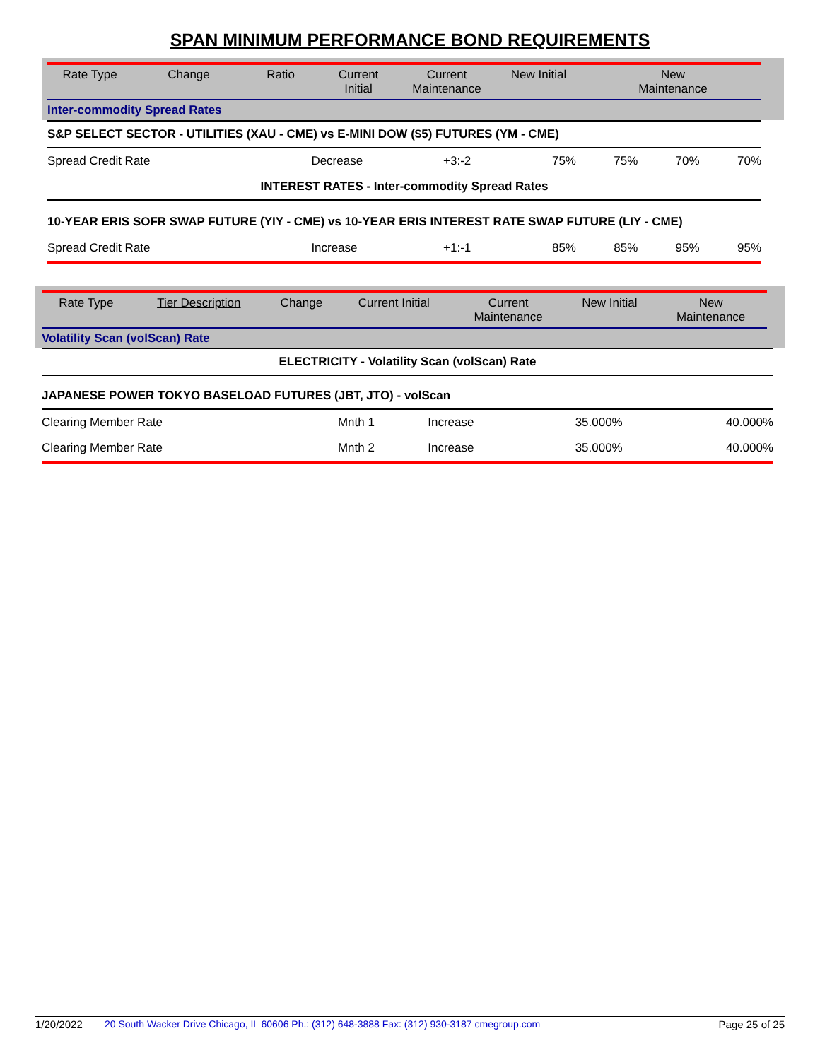SPAN MINIMUM PERFORMANCE BOND REQUIREMENTS
| Rate Type | Change | Ratio | Current Initial | Current Maintenance | New Initial | New Maintenance |
| --- | --- | --- | --- | --- | --- | --- |
| Inter-commodity Spread Rates | | | | | | |
| S&P SELECT SECTOR - UTILITIES (XAU - CME) vs E-MINI DOW ($5) FUTURES (YM - CME) | | | | | | |
| Spread Credit Rate | Decrease | +3:-2 | 75% | 75% | 70% | 70% |
| INTEREST RATES - Inter-commodity Spread Rates | | | | | | |
| 10-YEAR ERIS SOFR SWAP FUTURE (YIY - CME) vs 10-YEAR ERIS INTEREST RATE SWAP FUTURE (LIY - CME) | | | | | | |
| Spread Credit Rate | Increase | +1:-1 | 85% | 85% | 95% | 95% |
| Rate Type | Tier Description | Change | Current Initial | Current Maintenance | New Initial | New Maintenance |
| --- | --- | --- | --- | --- | --- | --- |
| Volatility Scan (volScan) Rate | | | | | | |
| ELECTRICITY - Volatility Scan (volScan) Rate | | | | | |
| JAPANESE POWER TOKYO BASELOAD FUTURES (JBT, JTO) - volScan | | | | | |
| Clearing Member Rate | Mnth 1 | Increase | 35.000% | | 40.000% |
| Clearing Member Rate | Mnth 2 | Increase | 35.000% | | 40.000% |
1/20/2022 20 South Wacker Drive Chicago, IL 60606 Ph.: (312) 648-3888 Fax: (312) 930-3187 cmegroup.com Page 25 of 25